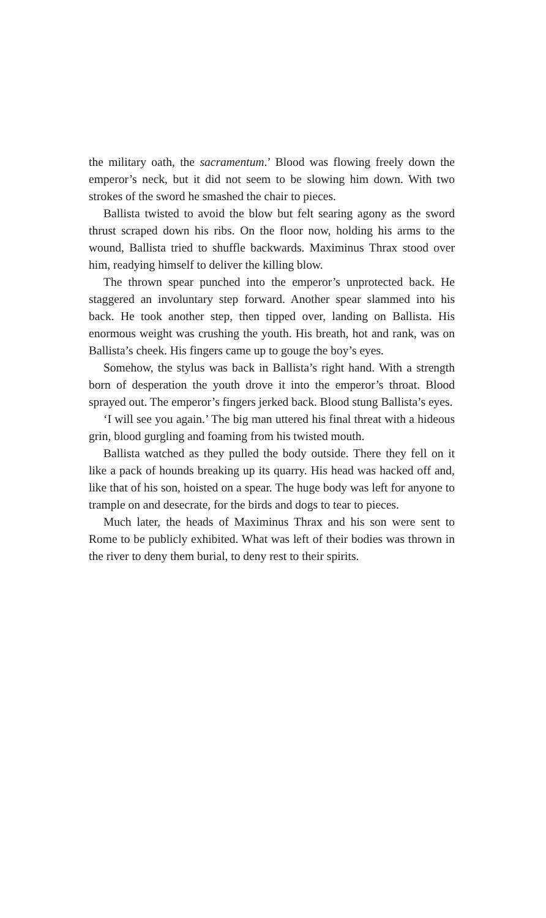the military oath, the sacramentum.’ Blood was flowing freely down the emperor’s neck, but it did not seem to be slowing him down. With two strokes of the sword he smashed the chair to pieces.
Ballista twisted to avoid the blow but felt searing agony as the sword thrust scraped down his ribs. On the floor now, holding his arms to the wound, Ballista tried to shuffle backwards. Maximinus Thrax stood over him, readying himself to deliver the killing blow.
The thrown spear punched into the emperor’s unprotected back. He staggered an involuntary step forward. Another spear slammed into his back. He took another step, then tipped over, landing on Ballista. His enormous weight was crushing the youth. His breath, hot and rank, was on Ballista’s cheek. His fingers came up to gouge the boy’s eyes.
Somehow, the stylus was back in Ballista’s right hand. With a strength born of desperation the youth drove it into the emperor’s throat. Blood sprayed out. The emperor’s fingers jerked back. Blood stung Ballista’s eyes.
‘I will see you again.’ The big man uttered his final threat with a hideous grin, blood gurgling and foaming from his twisted mouth.
Ballista watched as they pulled the body outside. There they fell on it like a pack of hounds breaking up its quarry. His head was hacked off and, like that of his son, hoisted on a spear. The huge body was left for anyone to trample on and desecrate, for the birds and dogs to tear to pieces.
Much later, the heads of Maximinus Thrax and his son were sent to Rome to be publicly exhibited. What was left of their bodies was thrown in the river to deny them burial, to deny rest to their spirits.